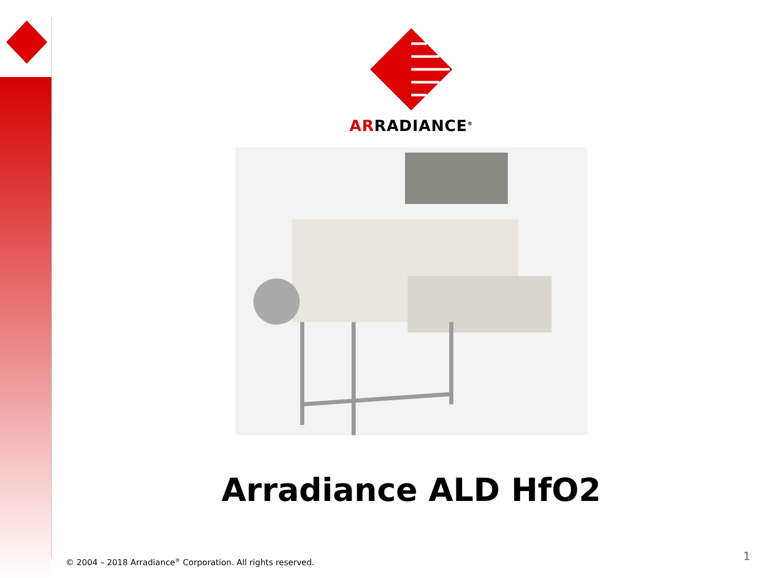ARRADIANCE<sup>®</sup>
Arradiance ALD HfO2
© 2004 – 2018 Arradiance<sup>®</sup> Corporation. All rights reserved.
1